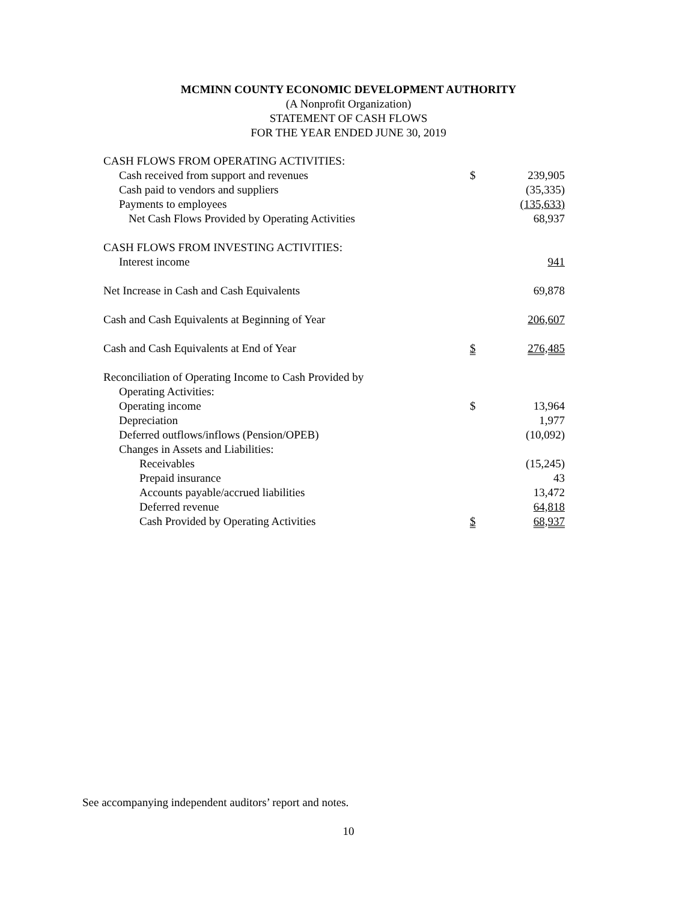MCMINN COUNTY ECONOMIC DEVELOPMENT AUTHORITY
(A Nonprofit Organization)
STATEMENT OF CASH FLOWS
FOR THE YEAR ENDED JUNE 30, 2019
| CASH FLOWS FROM OPERATING ACTIVITIES: | | |
| Cash received from support and revenues | $ | 239,905 |
| Cash paid to vendors and suppliers | | (35,335) |
| Payments to employees | | (135,633) |
| Net Cash Flows Provided by Operating Activities | | 68,937 |
| CASH FLOWS FROM INVESTING ACTIVITIES: | | |
| Interest income | | 941 |
| Net Increase in Cash and Cash Equivalents | | 69,878 |
| Cash and Cash Equivalents at Beginning of Year | | 206,607 |
| Cash and Cash Equivalents at End of Year | $ | 276,485 |
| Reconciliation of Operating Income to Cash Provided by | | |
| Operating Activities: | | |
| Operating income | $ | 13,964 |
| Depreciation | | 1,977 |
| Deferred outflows/inflows (Pension/OPEB) | | (10,092) |
| Changes in Assets and Liabilities: | | |
| Receivables | | (15,245) |
| Prepaid insurance | | 43 |
| Accounts payable/accrued liabilities | | 13,472 |
| Deferred revenue | | 64,818 |
| Cash Provided by Operating Activities | $ | 68,937 |
See accompanying independent auditors’ report and notes.
10